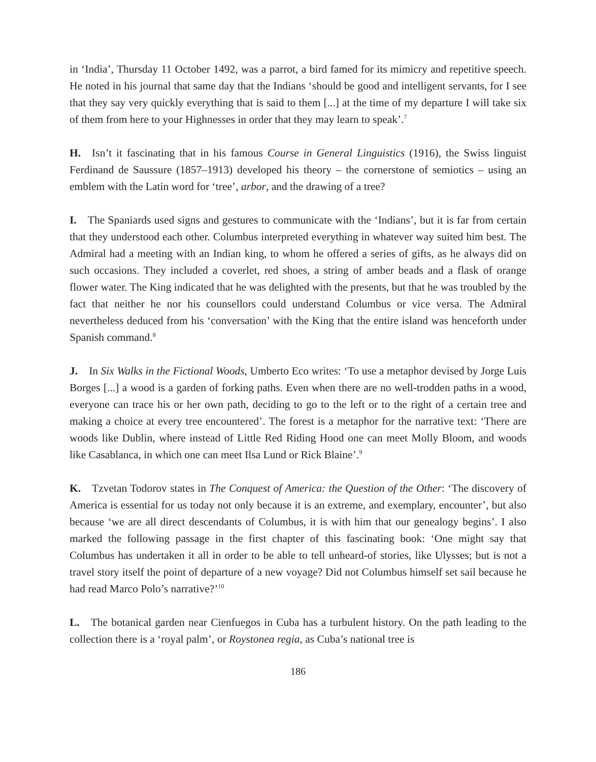in ‘India’, Thursday 11 October 1492, was a parrot, a bird famed for its mimicry and repetitive speech. He noted in his journal that same day that the Indians ‘should be good and intelligent servants, for I see that they say very quickly everything that is said to them [...] at the time of my departure I will take six of them from here to your Highnesses in order that they may learn to speak’.<sup>7</sup>
H. Isn’t it fascinating that in his famous Course in General Linguistics (1916), the Swiss linguist Ferdinand de Saussure (1857–1913) developed his theory – the cornerstone of semiotics – using an emblem with the Latin word for ‘tree’, arbor, and the drawing of a tree?
I. The Spaniards used signs and gestures to communicate with the ‘Indians’, but it is far from certain that they understood each other. Columbus interpreted everything in whatever way suited him best. The Admiral had a meeting with an Indian king, to whom he offered a series of gifts, as he always did on such occasions. They included a coverlet, red shoes, a string of amber beads and a flask of orange flower water. The King indicated that he was delighted with the presents, but that he was troubled by the fact that neither he nor his counsellors could understand Columbus or vice versa. The Admiral nevertheless deduced from his ‘conversation’ with the King that the entire island was henceforth under Spanish command.<sup>8</sup>
J. In Six Walks in the Fictional Woods, Umberto Eco writes: ‘To use a metaphor devised by Jorge Luis Borges [...] a wood is a garden of forking paths. Even when there are no well-trodden paths in a wood, everyone can trace his or her own path, deciding to go to the left or to the right of a certain tree and making a choice at every tree encountered’. The forest is a metaphor for the narrative text: ‘There are woods like Dublin, where instead of Little Red Riding Hood one can meet Molly Bloom, and woods like Casablanca, in which one can meet Ilsa Lund or Rick Blaine’.<sup>9</sup>
K. Tzvetan Todorov states in The Conquest of America: the Question of the Other: ‘The discovery of America is essential for us today not only because it is an extreme, and exemplary, encounter’, but also because ‘we are all direct descendants of Columbus, it is with him that our genealogy begins’. I also marked the following passage in the first chapter of this fascinating book: ‘One might say that Columbus has undertaken it all in order to be able to tell unheard-of stories, like Ulysses; but is not a travel story itself the point of departure of a new voyage? Did not Columbus himself set sail because he had read Marco Polo’s narrative?’<sup>10</sup>
L. The botanical garden near Cienfuegos in Cuba has a turbulent history. On the path leading to the collection there is a ‘royal palm’, or Roystonea regia, as Cuba’s national tree is
186